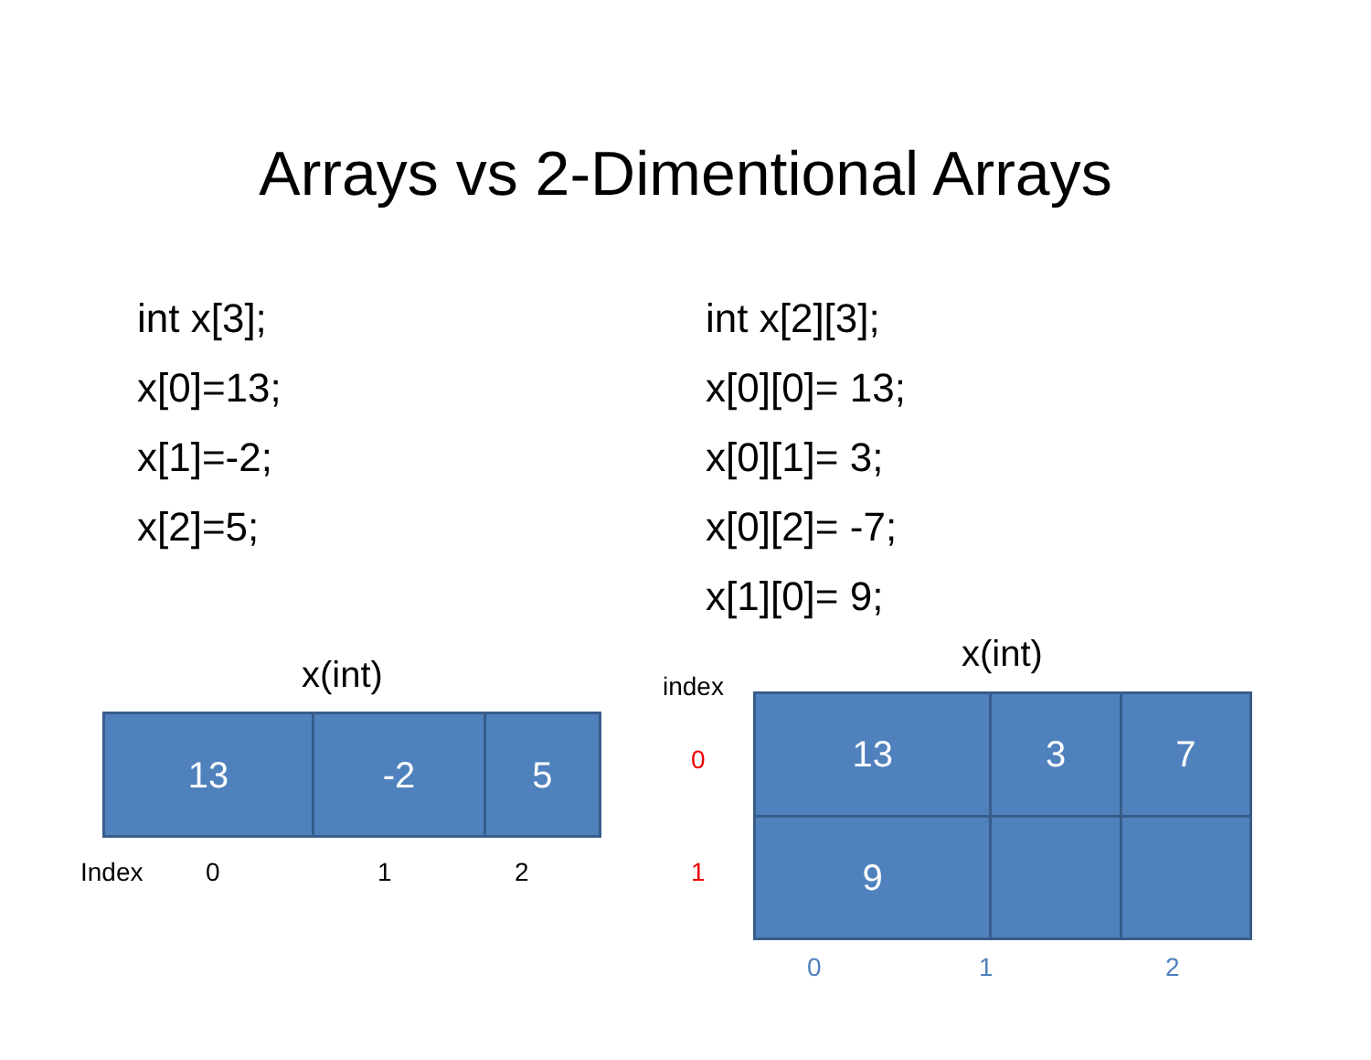Arrays vs 2-Dimentional Arrays
int x[3];
x[0]=13;
x[1]=-2;
x[2]=5;
int x[2][3];
x[0][0]= 13;
x[0][1]= 3;
x[0][2]= -7;
x[1][0]= 9;
x(int)
| 13 | -2 | 5 |
Index 0 1 2
x(int)
index
0
1
| 13 | 3 | 7 |
| 9 | | |
0 1 2